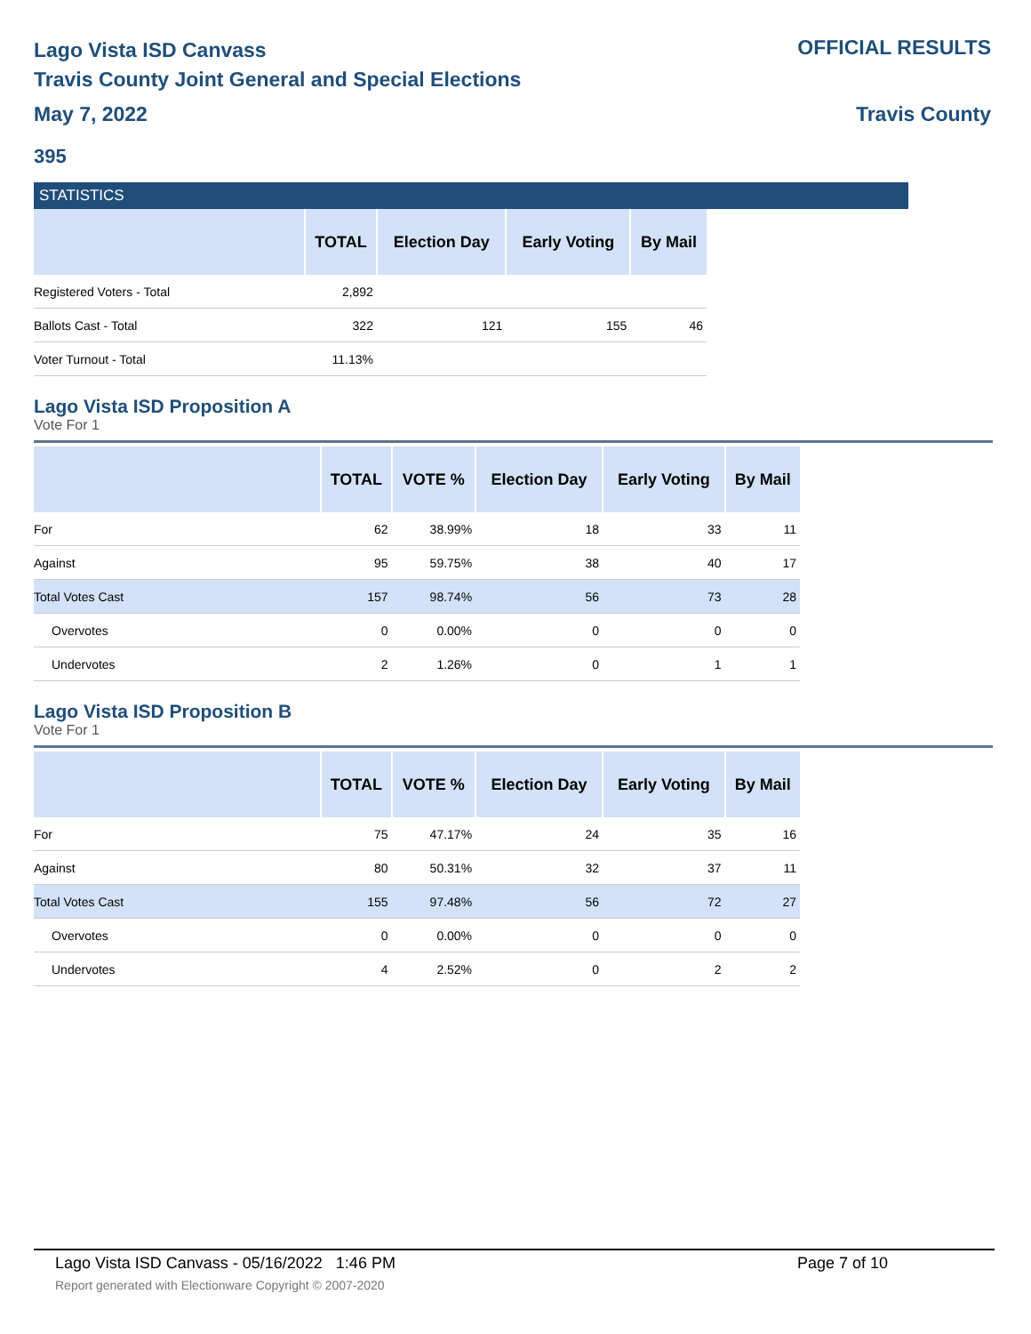Lago Vista ISD Canvass
Travis County Joint General and Special Elections
May 7, 2022
OFFICIAL RESULTS
Travis County
395
STATISTICS
| | TOTAL | Election Day | Early Voting | By Mail |
| --- | --- | --- | --- | --- |
| Registered Voters - Total | 2,892 | | | |
| Ballots Cast - Total | 322 | 121 | 155 | 46 |
| Voter Turnout - Total | 11.13% | | | |
Lago Vista ISD Proposition A
Vote For 1
| | TOTAL | VOTE % | Election Day | Early Voting | By Mail |
| --- | --- | --- | --- | --- | --- |
| For | 62 | 38.99% | 18 | 33 | 11 |
| Against | 95 | 59.75% | 38 | 40 | 17 |
| Total Votes Cast | 157 | 98.74% | 56 | 73 | 28 |
| Overvotes | 0 | 0.00% | 0 | 0 | 0 |
| Undervotes | 2 | 1.26% | 0 | 1 | 1 |
Lago Vista ISD Proposition B
Vote For 1
| | TOTAL | VOTE % | Election Day | Early Voting | By Mail |
| --- | --- | --- | --- | --- | --- |
| For | 75 | 47.17% | 24 | 35 | 16 |
| Against | 80 | 50.31% | 32 | 37 | 11 |
| Total Votes Cast | 155 | 97.48% | 56 | 72 | 27 |
| Overvotes | 0 | 0.00% | 0 | 0 | 0 |
| Undervotes | 4 | 2.52% | 0 | 2 | 2 |
Lago Vista ISD Canvass - 05/16/2022 1:46 PM Page 7 of 10
Report generated with Electionware Copyright © 2007-2020